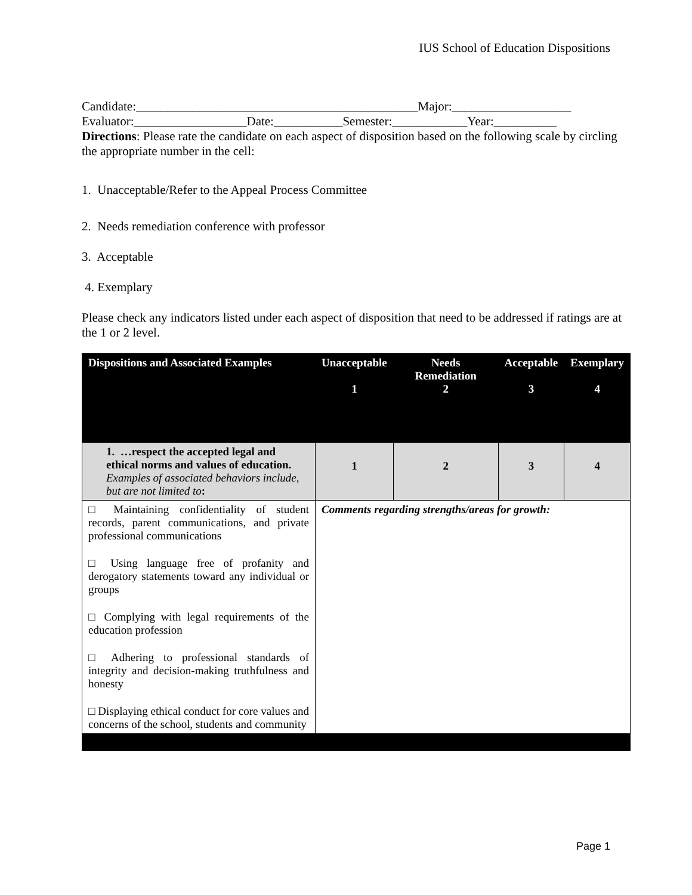IUS School of Education Dispositions
Candidate:_____________________________________________Major:___________________
Evaluator:__________________Date:___________Semester:____________Year:__________
Directions: Please rate the candidate on each aspect of disposition based on the following scale by circling the appropriate number in the cell:
1. Unacceptable/Refer to the Appeal Process Committee
2. Needs remediation conference with professor
3. Acceptable
4. Exemplary
Please check any indicators listed under each aspect of disposition that need to be addressed if ratings are at the 1 or 2 level.
| Dispositions and Associated Examples | Unacceptable 1 | Needs Remediation 2 | Acceptable 3 | Exemplary 4 |
| --- | --- | --- | --- | --- |
| 1. …respect the accepted legal and ethical norms and values of education. Examples of associated behaviors include, but are not limited to : | 1 | 2 | 3 | 4 |
| □ Maintaining confidentiality of student records, parent communications, and private professional communications □ Using language free of profanity and derogatory statements toward any individual or groups □ Complying with legal requirements of the education profession □ Adhering to professional standards of integrity and decision-making truthfulness and honesty □ Displaying ethical conduct for core values and concerns of the school, students and community | Comments regarding strengths/areas for growth: | | | |
Page 1